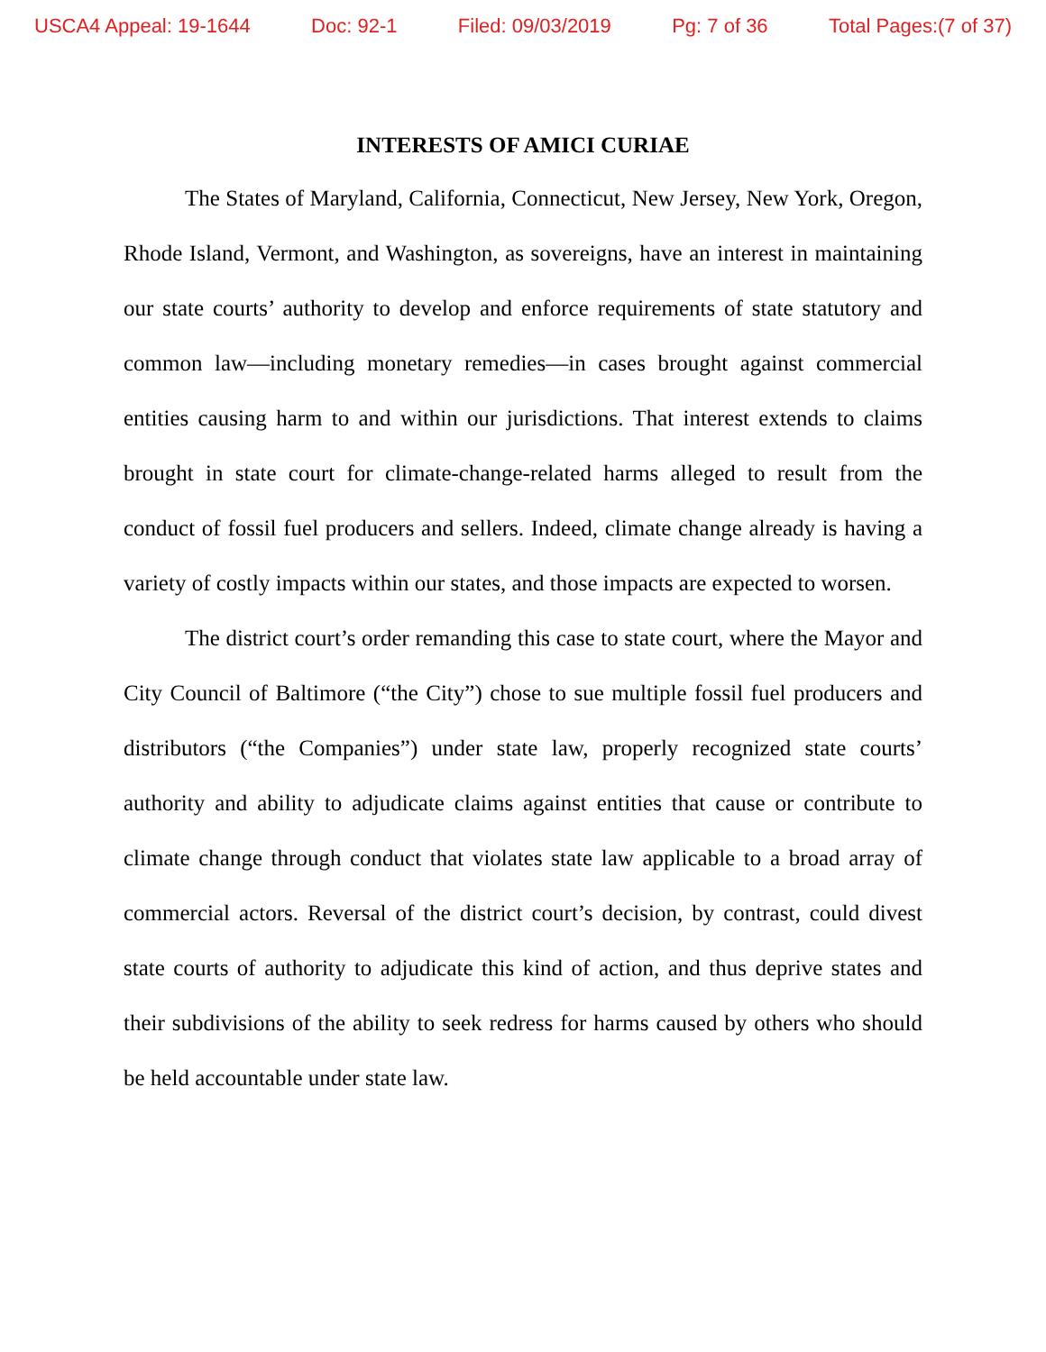USCA4 Appeal: 19-1644 Doc: 92-1 Filed: 09/03/2019 Pg: 7 of 36 Total Pages:(7 of 37)
INTERESTS OF AMICI CURIAE
The States of Maryland, California, Connecticut, New Jersey, New York, Oregon, Rhode Island, Vermont, and Washington, as sovereigns, have an interest in maintaining our state courts’ authority to develop and enforce requirements of state statutory and common law—including monetary remedies—in cases brought against commercial entities causing harm to and within our jurisdictions. That interest extends to claims brought in state court for climate-change-related harms alleged to result from the conduct of fossil fuel producers and sellers. Indeed, climate change already is having a variety of costly impacts within our states, and those impacts are expected to worsen.
The district court’s order remanding this case to state court, where the Mayor and City Council of Baltimore (“the City”) chose to sue multiple fossil fuel producers and distributors (“the Companies”) under state law, properly recognized state courts’ authority and ability to adjudicate claims against entities that cause or contribute to climate change through conduct that violates state law applicable to a broad array of commercial actors. Reversal of the district court’s decision, by contrast, could divest state courts of authority to adjudicate this kind of action, and thus deprive states and their subdivisions of the ability to seek redress for harms caused by others who should be held accountable under state law.